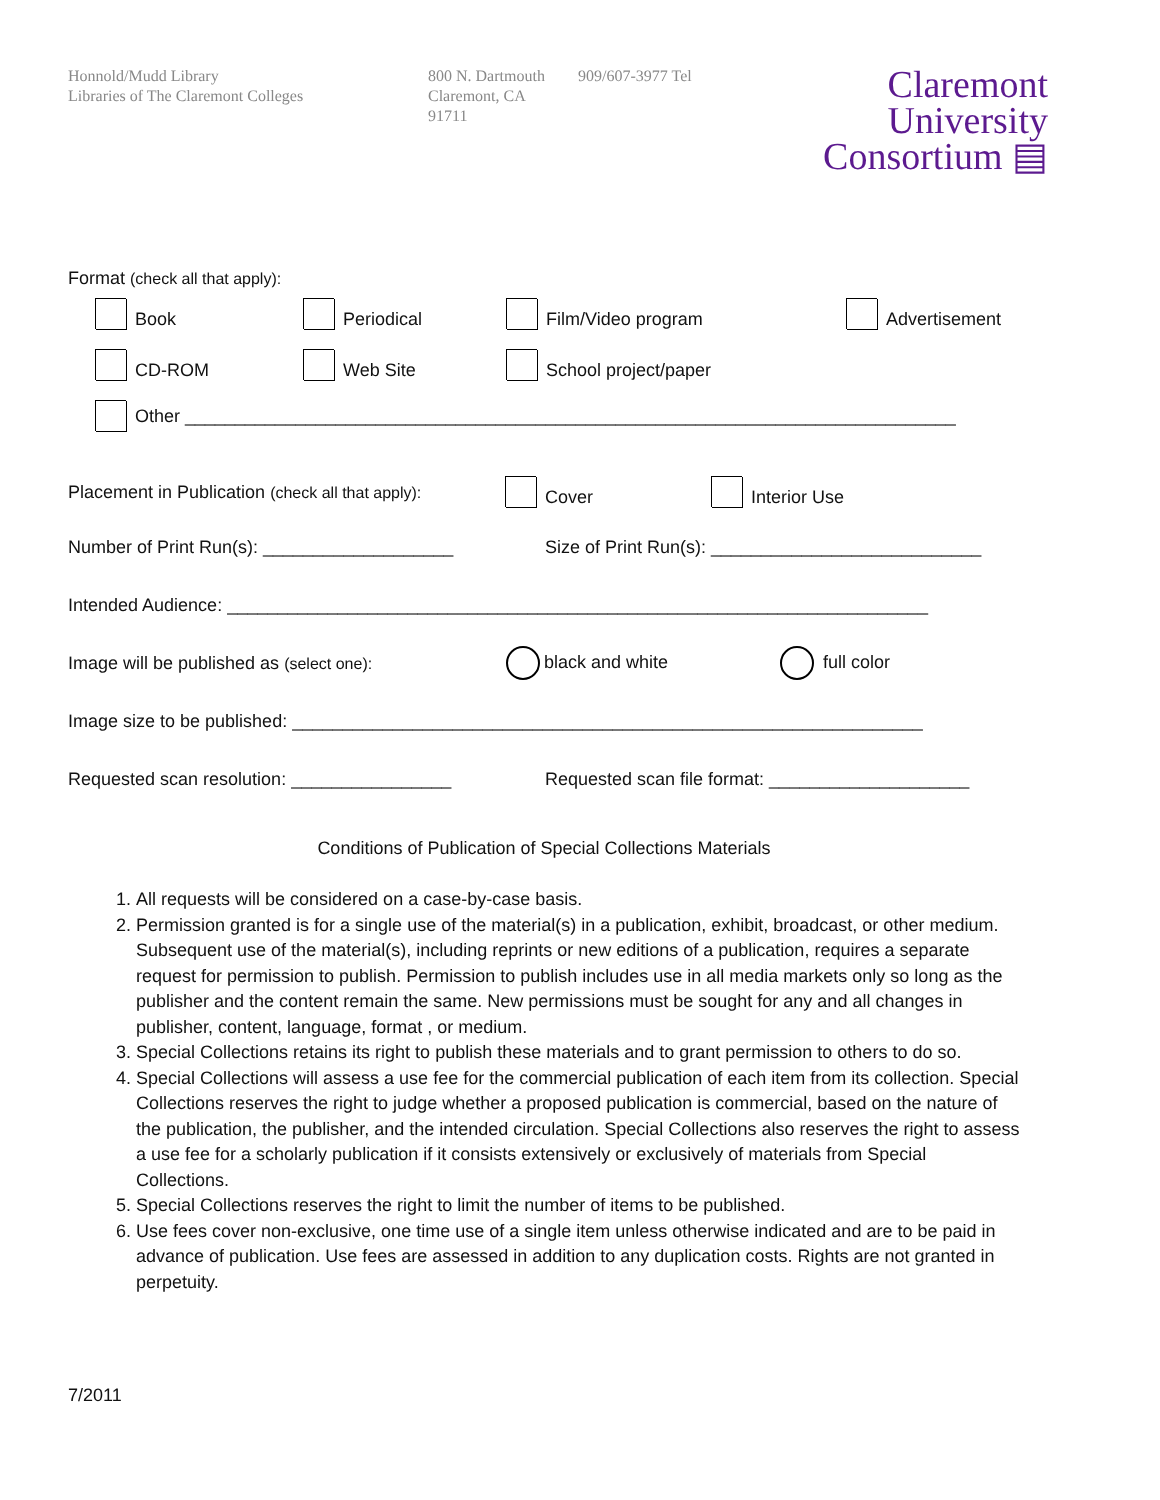Honnold/Mudd Library
Libraries of The Claremont Colleges
800 N. Dartmouth
Claremont, CA
91711
909/607-3977 Tel
Claremont
University
Consortium ▤
Format (check all that apply):
Book Periodical Film/Video program Advertisement
CD-ROM Web Site School project/paper
Other _____________________________________________________________________________
Placement in Publication (check all that apply): Cover Interior Use
Number of Print Run(s): ___________________ Size of Print Run(s): ___________________________
Intended Audience: ______________________________________________________________________
Image will be published as (select one): black and white full color
Image size to be published: _______________________________________________________________
Requested scan resolution: ________________ Requested scan file format: ____________________
Conditions of Publication of Special Collections Materials
1. All requests will be considered on a case-by-case basis.
2. Permission granted is for a single use of the material(s) in a publication, exhibit, broadcast, or other medium. Subsequent use of the material(s), including reprints or new editions of a publication, requires a separate request for permission to publish. Permission to publish includes use in all media markets only so long as the publisher and the content remain the same. New permissions must be sought for any and all changes in publisher, content, language, format , or medium.
3. Special Collections retains its right to publish these materials and to grant permission to others to do so.
4. Special Collections will assess a use fee for the commercial publication of each item from its collection. Special Collections reserves the right to judge whether a proposed publication is commercial, based on the nature of the publication, the publisher, and the intended circulation. Special Collections also reserves the right to assess a use fee for a scholarly publication if it consists extensively or exclusively of materials from Special Collections.
5. Special Collections reserves the right to limit the number of items to be published.
6. Use fees cover non-exclusive, one time use of a single item unless otherwise indicated and are to be paid in advance of publication. Use fees are assessed in addition to any duplication costs. Rights are not granted in perpetuity.
7/2011